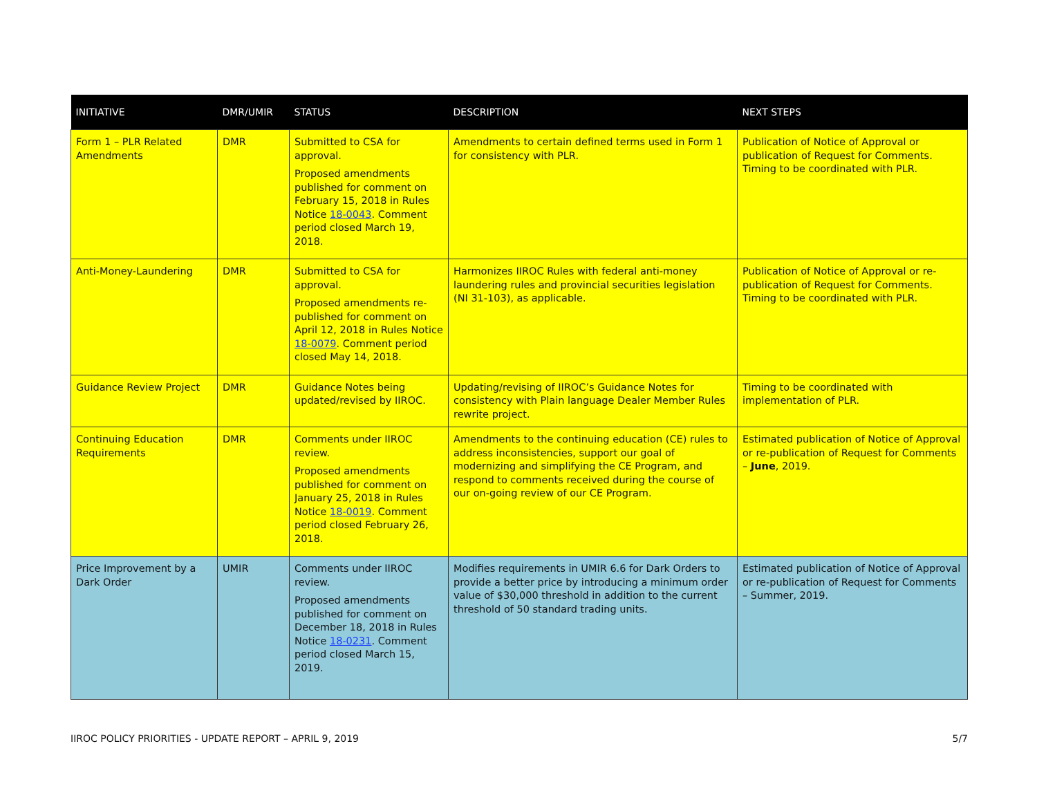| INITIATIVE | DMR/UMIR | STATUS | DESCRIPTION | NEXT STEPS |
| --- | --- | --- | --- | --- |
| Form 1 – PLR Related Amendments | DMR | Submitted to CSA for approval. Proposed amendments published for comment on February 15, 2018 in Rules Notice 18-0043 . Comment period closed March 19, 2018. | Amendments to certain defined terms used in Form 1 for consistency with PLR. | Publication of Notice of Approval or publication of Request for Comments. Timing to be coordinated with PLR. |
| Anti-Money-Laundering | DMR | Submitted to CSA for approval. Proposed amendments re-published for comment on April 12, 2018 in Rules Notice 18-0079 . Comment period closed May 14, 2018. | Harmonizes IIROC Rules with federal anti-money laundering rules and provincial securities legislation (NI 31-103), as applicable. | Publication of Notice of Approval or re-publication of Request for Comments. Timing to be coordinated with PLR. |
| Guidance Review Project | DMR | Guidance Notes being updated/revised by IIROC. | Updating/revising of IIROC’s Guidance Notes for consistency with Plain language Dealer Member Rules rewrite project. | Timing to be coordinated with implementation of PLR. |
| Continuing Education Requirements | DMR | Comments under IIROC review. Proposed amendments published for comment on January 25, 2018 in Rules Notice 18-0019 . Comment period closed February 26, 2018. | Amendments to the continuing education (CE) rules to address inconsistencies, support our goal of modernizing and simplifying the CE Program, and respond to comments received during the course of our on-going review of our CE Program. | Estimated publication of Notice of Approval or re-publication of Request for Comments – June , 2019. |
| Price Improvement by a Dark Order | UMIR | Comments under IIROC review. Proposed amendments published for comment on December 18, 2018 in Rules Notice 18-0231 . Comment period closed March 15, 2019. | Modifies requirements in UMIR 6.6 for Dark Orders to provide a better price by introducing a minimum order value of $30,000 threshold in addition to the current threshold of 50 standard trading units. | Estimated publication of Notice of Approval or re-publication of Request for Comments – Summer, 2019. |
IIROC POLICY PRIORITIES - UPDATE REPORT – APRIL 9, 2019 5/7